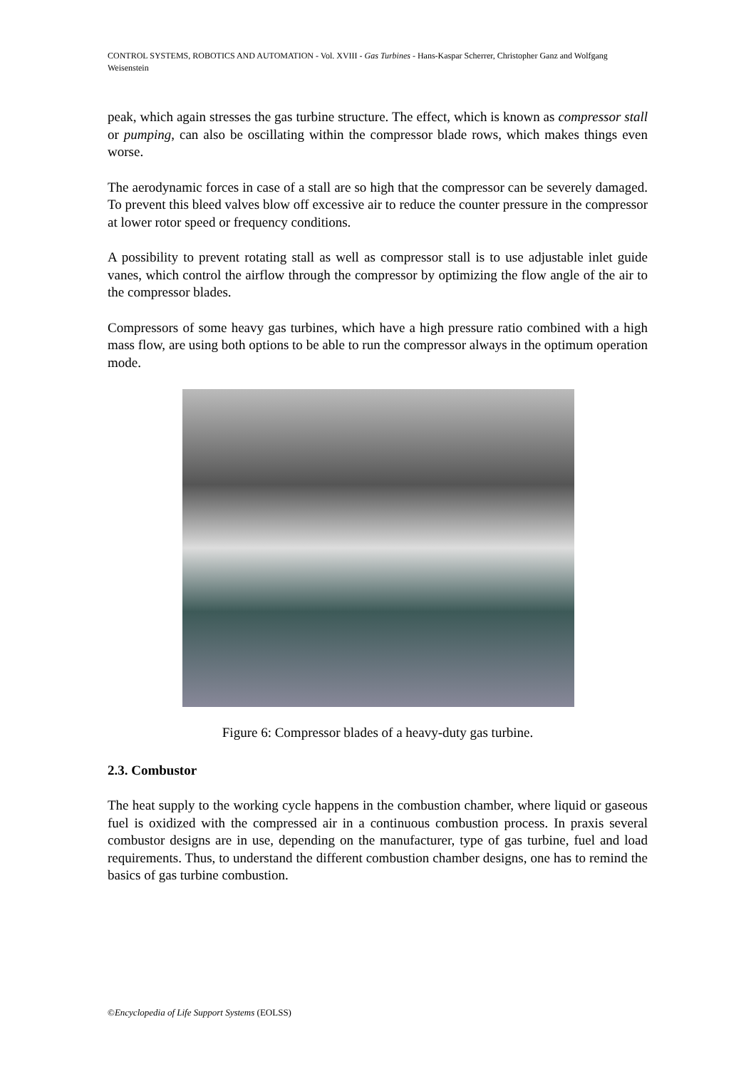CONTROL SYSTEMS, ROBOTICS AND AUTOMATION - Vol. XVIII - Gas Turbines - Hans-Kaspar Scherrer, Christopher Ganz and Wolfgang Weisenstein
peak, which again stresses the gas turbine structure. The effect, which is known as compressor stall or pumping, can also be oscillating within the compressor blade rows, which makes things even worse.
The aerodynamic forces in case of a stall are so high that the compressor can be severely damaged. To prevent this bleed valves blow off excessive air to reduce the counter pressure in the compressor at lower rotor speed or frequency conditions.
A possibility to prevent rotating stall as well as compressor stall is to use adjustable inlet guide vanes, which control the airflow through the compressor by optimizing the flow angle of the air to the compressor blades.
Compressors of some heavy gas turbines, which have a high pressure ratio combined with a high mass flow, are using both options to be able to run the compressor always in the optimum operation mode.
Figure 6: Compressor blades of a heavy-duty gas turbine.
2.3. Combustor
The heat supply to the working cycle happens in the combustion chamber, where liquid or gaseous fuel is oxidized with the compressed air in a continuous combustion process. In praxis several combustor designs are in use, depending on the manufacturer, type of gas turbine, fuel and load requirements. Thus, to understand the different combustion chamber designs, one has to remind the basics of gas turbine combustion.
©Encyclopedia of Life Support Systems (EOLSS)